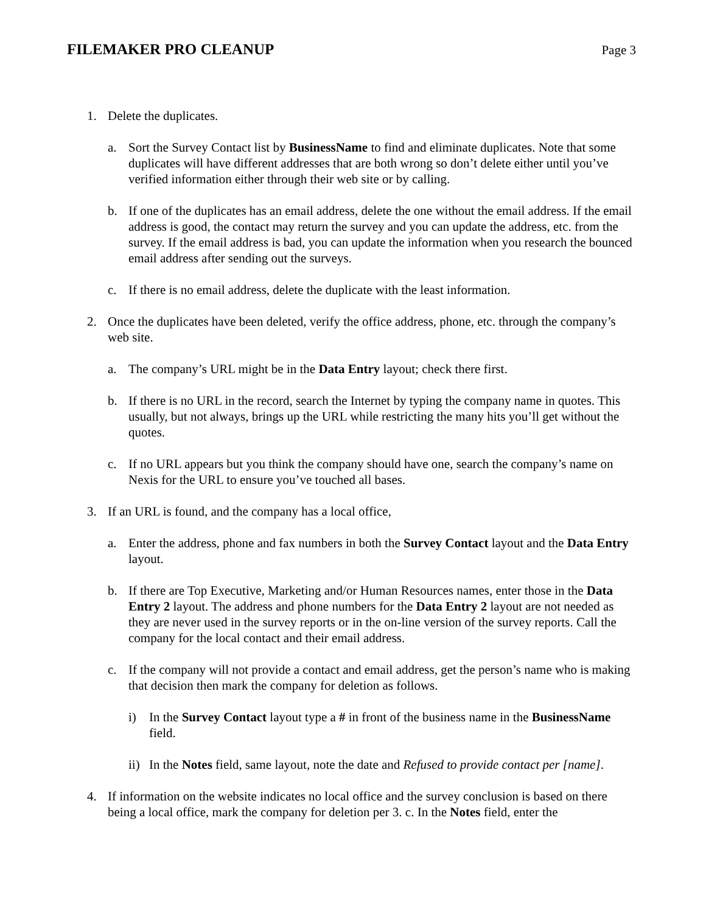FILEMAKER PRO CLEANUP
Page 3
1. Delete the duplicates.
a. Sort the Survey Contact list by BusinessName to find and eliminate duplicates. Note that some duplicates will have different addresses that are both wrong so don’t delete either until you’ve verified information either through their web site or by calling.
b. If one of the duplicates has an email address, delete the one without the email address. If the email address is good, the contact may return the survey and you can update the address, etc. from the survey. If the email address is bad, you can update the information when you research the bounced email address after sending out the surveys.
c. If there is no email address, delete the duplicate with the least information.
2. Once the duplicates have been deleted, verify the office address, phone, etc. through the company’s web site.
a. The company’s URL might be in the Data Entry layout; check there first.
b. If there is no URL in the record, search the Internet by typing the company name in quotes. This usually, but not always, brings up the URL while restricting the many hits you’ll get without the quotes.
c. If no URL appears but you think the company should have one, search the company’s name on Nexis for the URL to ensure you’ve touched all bases.
3. If an URL is found, and the company has a local office,
a. Enter the address, phone and fax numbers in both the Survey Contact layout and the Data Entry layout.
b. If there are Top Executive, Marketing and/or Human Resources names, enter those in the Data Entry 2 layout. The address and phone numbers for the Data Entry 2 layout are not needed as they are never used in the survey reports or in the on-line version of the survey reports. Call the company for the local contact and their email address.
c. If the company will not provide a contact and email address, get the person’s name who is making that decision then mark the company for deletion as follows.
i) In the Survey Contact layout type a # in front of the business name in the BusinessName field.
ii) In the Notes field, same layout, note the date and Refused to provide contact per [name].
4. If information on the website indicates no local office and the survey conclusion is based on there being a local office, mark the company for deletion per 3. c. In the Notes field, enter the